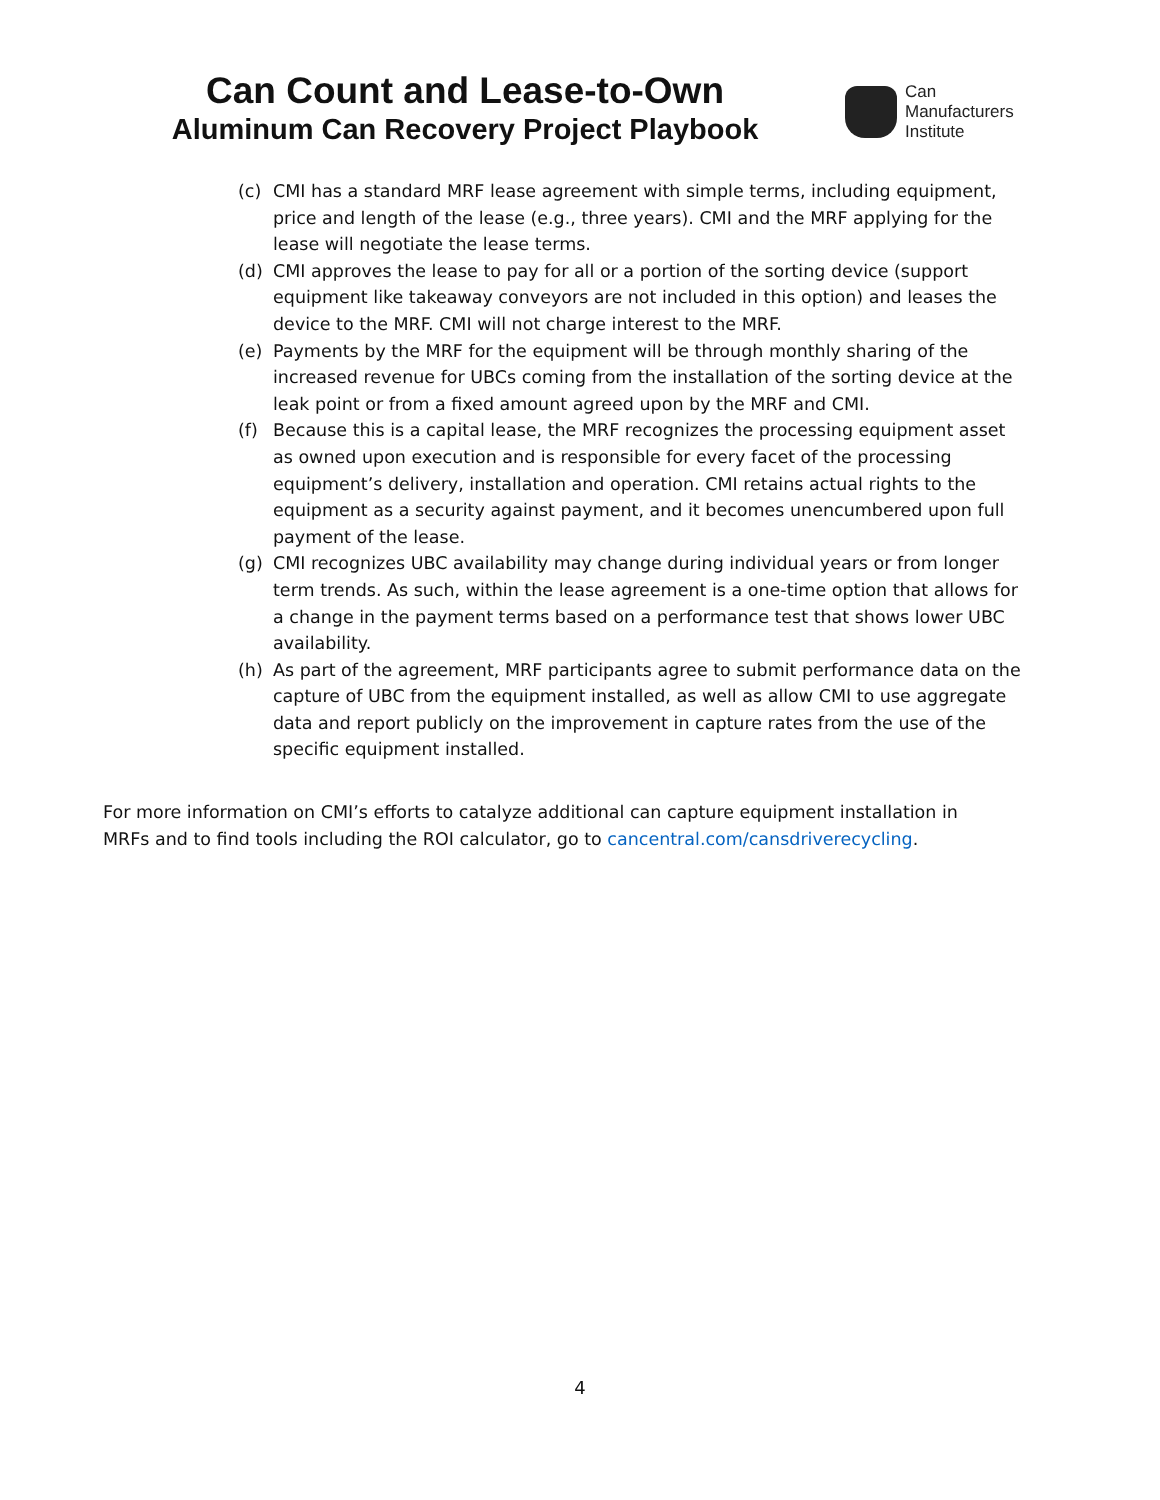Can Count and Lease-to-Own
Aluminum Can Recovery Project Playbook
Can
Manufacturers
Institute
(c) CMI has a standard MRF lease agreement with simple terms, including equipment, price and length of the lease (e.g., three years). CMI and the MRF applying for the lease will negotiate the lease terms.
(d) CMI approves the lease to pay for all or a portion of the sorting device (support equipment like takeaway conveyors are not included in this option) and leases the device to the MRF. CMI will not charge interest to the MRF.
(e) Payments by the MRF for the equipment will be through monthly sharing of the increased revenue for UBCs coming from the installation of the sorting device at the leak point or from a fixed amount agreed upon by the MRF and CMI.
(f) Because this is a capital lease, the MRF recognizes the processing equipment asset as owned upon execution and is responsible for every facet of the processing equipment’s delivery, installation and operation. CMI retains actual rights to the equipment as a security against payment, and it becomes unencumbered upon full payment of the lease.
(g) CMI recognizes UBC availability may change during individual years or from longer term trends. As such, within the lease agreement is a one-time option that allows for a change in the payment terms based on a performance test that shows lower UBC availability.
(h) As part of the agreement, MRF participants agree to submit performance data on the capture of UBC from the equipment installed, as well as allow CMI to use aggregate data and report publicly on the improvement in capture rates from the use of the specific equipment installed.
For more information on CMI’s efforts to catalyze additional can capture equipment installation in MRFs and to find tools including the ROI calculator, go to cancentral.com/cansdriverecycling.
4